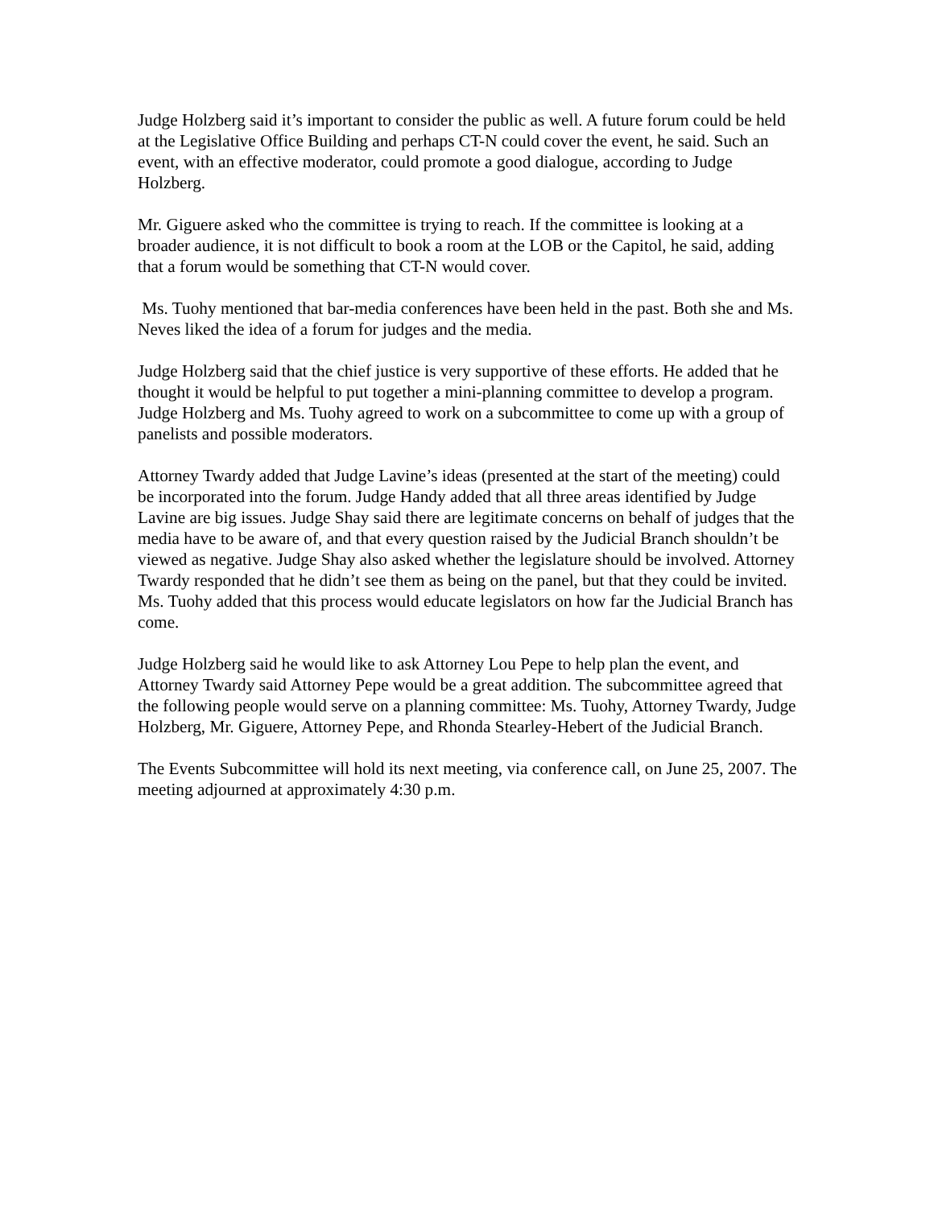Judge Holzberg said it’s important to consider the public as well. A future forum could be held at the Legislative Office Building and perhaps CT-N could cover the event, he said. Such an event, with an effective moderator, could promote a good dialogue, according to Judge Holzberg.
Mr. Giguere asked who the committee is trying to reach. If the committee is looking at a broader audience, it is not difficult to book a room at the LOB or the Capitol, he said, adding that a forum would be something that CT-N would cover.
Ms. Tuohy mentioned that bar-media conferences have been held in the past. Both she and Ms. Neves liked the idea of a forum for judges and the media.
Judge Holzberg said that the chief justice is very supportive of these efforts. He added that he thought it would be helpful to put together a mini-planning committee to develop a program. Judge Holzberg and Ms. Tuohy agreed to work on a subcommittee to come up with a group of panelists and possible moderators.
Attorney Twardy added that Judge Lavine’s ideas (presented at the start of the meeting) could be incorporated into the forum. Judge Handy added that all three areas identified by Judge Lavine are big issues. Judge Shay said there are legitimate concerns on behalf of judges that the media have to be aware of, and that every question raised by the Judicial Branch shouldn’t be viewed as negative. Judge Shay also asked whether the legislature should be involved. Attorney Twardy responded that he didn’t see them as being on the panel, but that they could be invited. Ms. Tuohy added that this process would educate legislators on how far the Judicial Branch has come.
Judge Holzberg said he would like to ask Attorney Lou Pepe to help plan the event, and Attorney Twardy said Attorney Pepe would be a great addition. The subcommittee agreed that the following people would serve on a planning committee: Ms. Tuohy, Attorney Twardy, Judge Holzberg, Mr. Giguere, Attorney Pepe, and Rhonda Stearley-Hebert of the Judicial Branch.
The Events Subcommittee will hold its next meeting, via conference call, on June 25, 2007. The meeting adjourned at approximately 4:30 p.m.